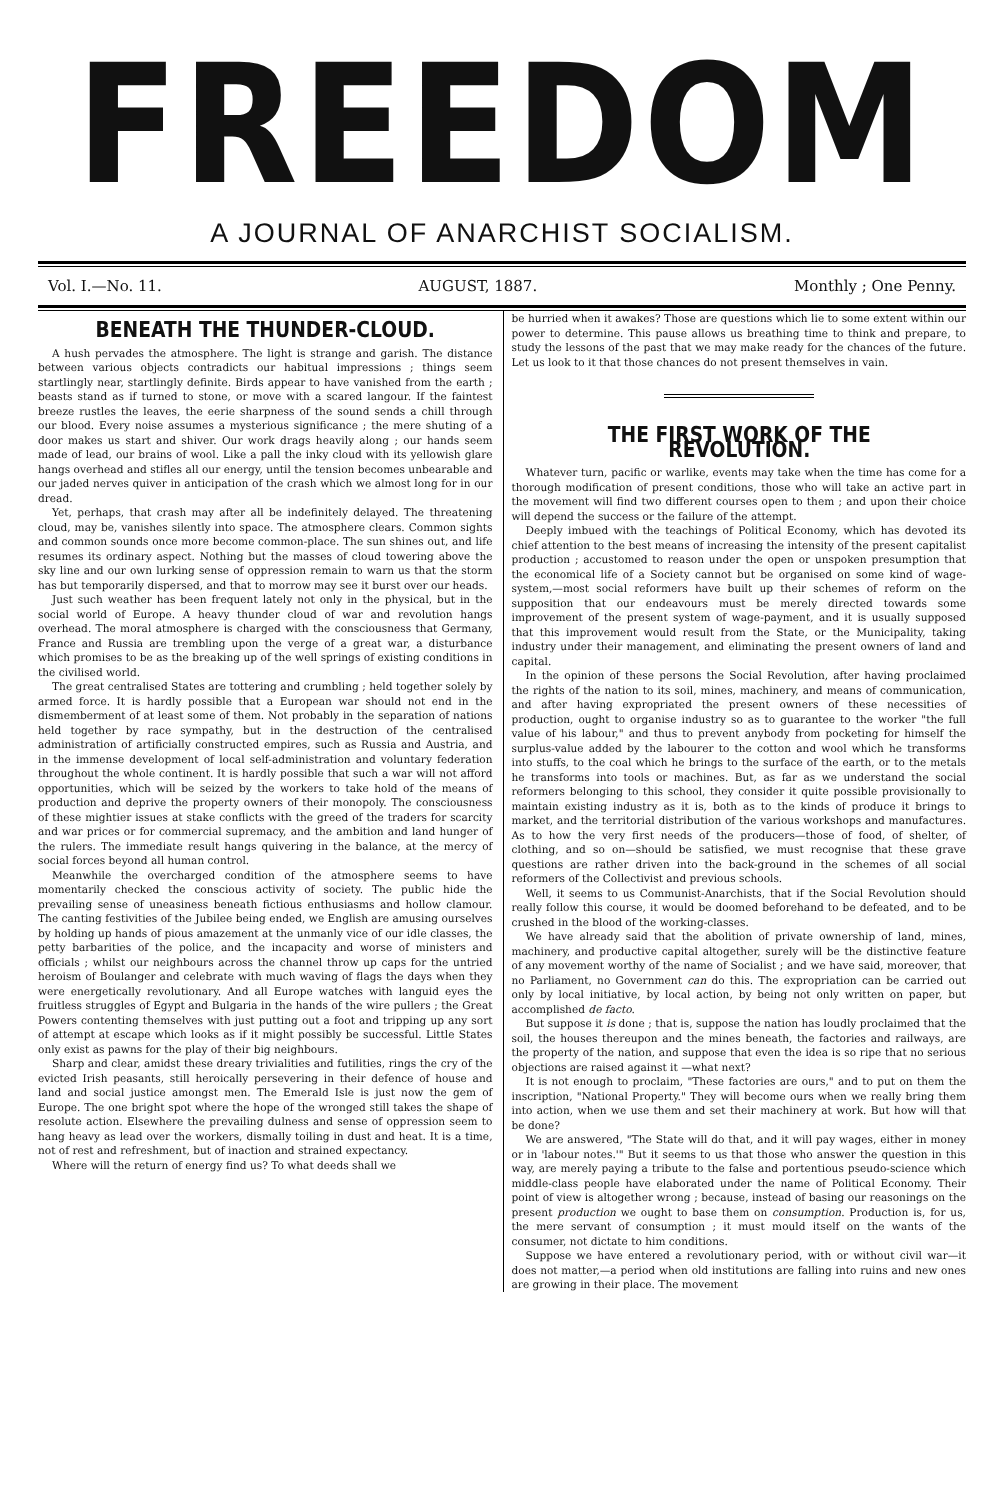FREEDOM
A JOURNAL OF ANARCHIST SOCIALISM.
Vol. I.—No. 11. AUGUST, 1887. Monthly ; One Penny.
BENEATH THE THUNDER-CLOUD.
A hush pervades the atmosphere. The light is strange and garish. The distance between various objects contradicts our habitual impressions ; things seem startlingly near, startlingly definite. Birds appear to have vanished from the earth ; beasts stand as if turned to stone, or move with a scared langour. If the faintest breeze rustles the leaves, the eerie sharpness of the sound sends a chill through our blood. Every noise assumes a mysterious significance ; the mere shuting of a door makes us start and shiver. Our work drags heavily along ; our hands seem made of lead, our brains of wool. Like a pall the inky cloud with its yellowish glare hangs overhead and stifles all our energy, until the tension becomes unbearable and our jaded nerves quiver in anticipation of the crash which we almost long for in our dread.
Yet, perhaps, that crash may after all be indefinitely delayed. The threatening cloud, may be, vanishes silently into space. The atmosphere clears. Common sights and common sounds once more become common-place. The sun shines out, and life resumes its ordinary aspect. Nothing but the masses of cloud towering above the sky line and our own lurking sense of oppression remain to warn us that the storm has but temporarily dispersed, and that to morrow may see it burst over our heads.
Just such weather has been frequent lately not only in the physical, but in the social world of Europe. A heavy thunder cloud of war and revolution hangs overhead. The moral atmosphere is charged with the consciousness that Germany, France and Russia are trembling upon the verge of a great war, a disturbance which promises to be as the breaking up of the well springs of existing conditions in the civilised world.
The great centralised States are tottering and crumbling ; held together solely by armed force. It is hardly possible that a European war should not end in the dismemberment of at least some of them. Not probably in the separation of nations held together by race sympathy, but in the destruction of the centralised administration of artificially constructed empires, such as Russia and Austria, and in the immense development of local self-administration and voluntary federation throughout the whole continent. It is hardly possible that such a war will not afford opportunities, which will be seized by the workers to take hold of the means of production and deprive the property owners of their monopoly. The consciousness of these mightier issues at stake conflicts with the greed of the traders for scarcity and war prices or for commercial supremacy, and the ambition and land hunger of the rulers. The immediate result hangs quivering in the balance, at the mercy of social forces beyond all human control.
Meanwhile the overcharged condition of the atmosphere seems to have momentarily checked the conscious activity of society. The public hide the prevailing sense of uneasiness beneath fictious enthusiasms and hollow clamour. The canting festivities of the Jubilee being ended, we English are amusing ourselves by holding up hands of pious amazement at the unmanly vice of our idle classes, the petty barbarities of the police, and the incapacity and worse of ministers and officials ; whilst our neighbours across the channel throw up caps for the untried heroism of Boulanger and celebrate with much waving of flags the days when they were energetically revolutionary. And all Europe watches with languid eyes the fruitless struggles of Egypt and Bulgaria in the hands of the wire pullers ; the Great Powers contenting themselves with just putting out a foot and tripping up any sort of attempt at escape which looks as if it might possibly be successful. Little States only exist as pawns for the play of their big neighbours.
Sharp and clear, amidst these dreary trivialities and futilities, rings the cry of the evicted Irish peasants, still heroically persevering in their defence of house and land and social justice amongst men. The Emerald Isle is just now the gem of Europe. The one bright spot where the hope of the wronged still takes the shape of resolute action. Elsewhere the prevailing dulness and sense of oppression seem to hang heavy as lead over the workers, dismally toiling in dust and heat. It is a time, not of rest and refreshment, but of inaction and strained expectancy.
Where will the return of energy find us? To what deeds shall we
be hurried when it awakes? Those are questions which lie to some extent within our power to determine. This pause allows us breathing time to think and prepare, to study the lessons of the past that we may make ready for the chances of the future. Let us look to it that those chances do not present themselves in vain.
THE FIRST WORK OF THE REVOLUTION.
Whatever turn, pacific or warlike, events may take when the time has come for a thorough modification of present conditions, those who will take an active part in the movement will find two different courses open to them ; and upon their choice will depend the success or the failure of the attempt.
Deeply imbued with the teachings of Political Economy, which has devoted its chief attention to the best means of increasing the intensity of the present capitalist production ; accustomed to reason under the open or unspoken presumption that the economical life of a Society cannot but be organised on some kind of wage-system,—most social reformers have built up their schemes of reform on the supposition that our endeavours must be merely directed towards some improvement of the present system of wage-payment, and it is usually supposed that this improvement would result from the State, or the Municipality, taking industry under their management, and eliminating the present owners of land and capital.
In the opinion of these persons the Social Revolution, after having proclaimed the rights of the nation to its soil, mines, machinery, and means of communication, and after having expropriated the present owners of these necessities of production, ought to organise industry so as to guarantee to the worker "the full value of his labour," and thus to prevent anybody from pocketing for himself the surplus-value added by the labourer to the cotton and wool which he transforms into stuffs, to the coal which he brings to the surface of the earth, or to the metals he transforms into tools or machines. But, as far as we understand the social reformers belonging to this school, they consider it quite possible provisionally to maintain existing industry as it is, both as to the kinds of produce it brings to market, and the territorial distribution of the various workshops and manufactures. As to how the very first needs of the producers—those of food, of shelter, of clothing, and so on—should be satisfied, we must recognise that these grave questions are rather driven into the back-ground in the schemes of all social reformers of the Collectivist and previous schools.
Well, it seems to us Communist-Anarchists, that if the Social Revolution should really follow this course, it would be doomed beforehand to be defeated, and to be crushed in the blood of the working-classes.
We have already said that the abolition of private ownership of land, mines, machinery, and productive capital altogether, surely will be the distinctive feature of any movement worthy of the name of Socialist ; and we have said, moreover, that no Parliament, no Government can do this. The expropriation can be carried out only by local initiative, by local action, by being not only written on paper, but accomplished de facto.
But suppose it is done ; that is, suppose the nation has loudly proclaimed that the soil, the houses thereupon and the mines beneath, the factories and railways, are the property of the nation, and suppose that even the idea is so ripe that no serious objections are raised against it —what next?
It is not enough to proclaim, "These factories are ours," and to put on them the inscription, "National Property." They will become ours when we really bring them into action, when we use them and set their machinery at work. But how will that be done?
We are answered, "The State will do that, and it will pay wages, either in money or in 'labour notes.'" But it seems to us that those who answer the question in this way, are merely paying a tribute to the false and portentious pseudo-science which middle-class people have elaborated under the name of Political Economy. Their point of view is altogether wrong ; because, instead of basing our reasonings on the present production we ought to base them on consumption. Production is, for us, the mere servant of consumption ; it must mould itself on the wants of the consumer, not dictate to him conditions.
Suppose we have entered a revolutionary period, with or without civil war—it does not matter,—a period when old institutions are falling into ruins and new ones are growing in their place. The movement